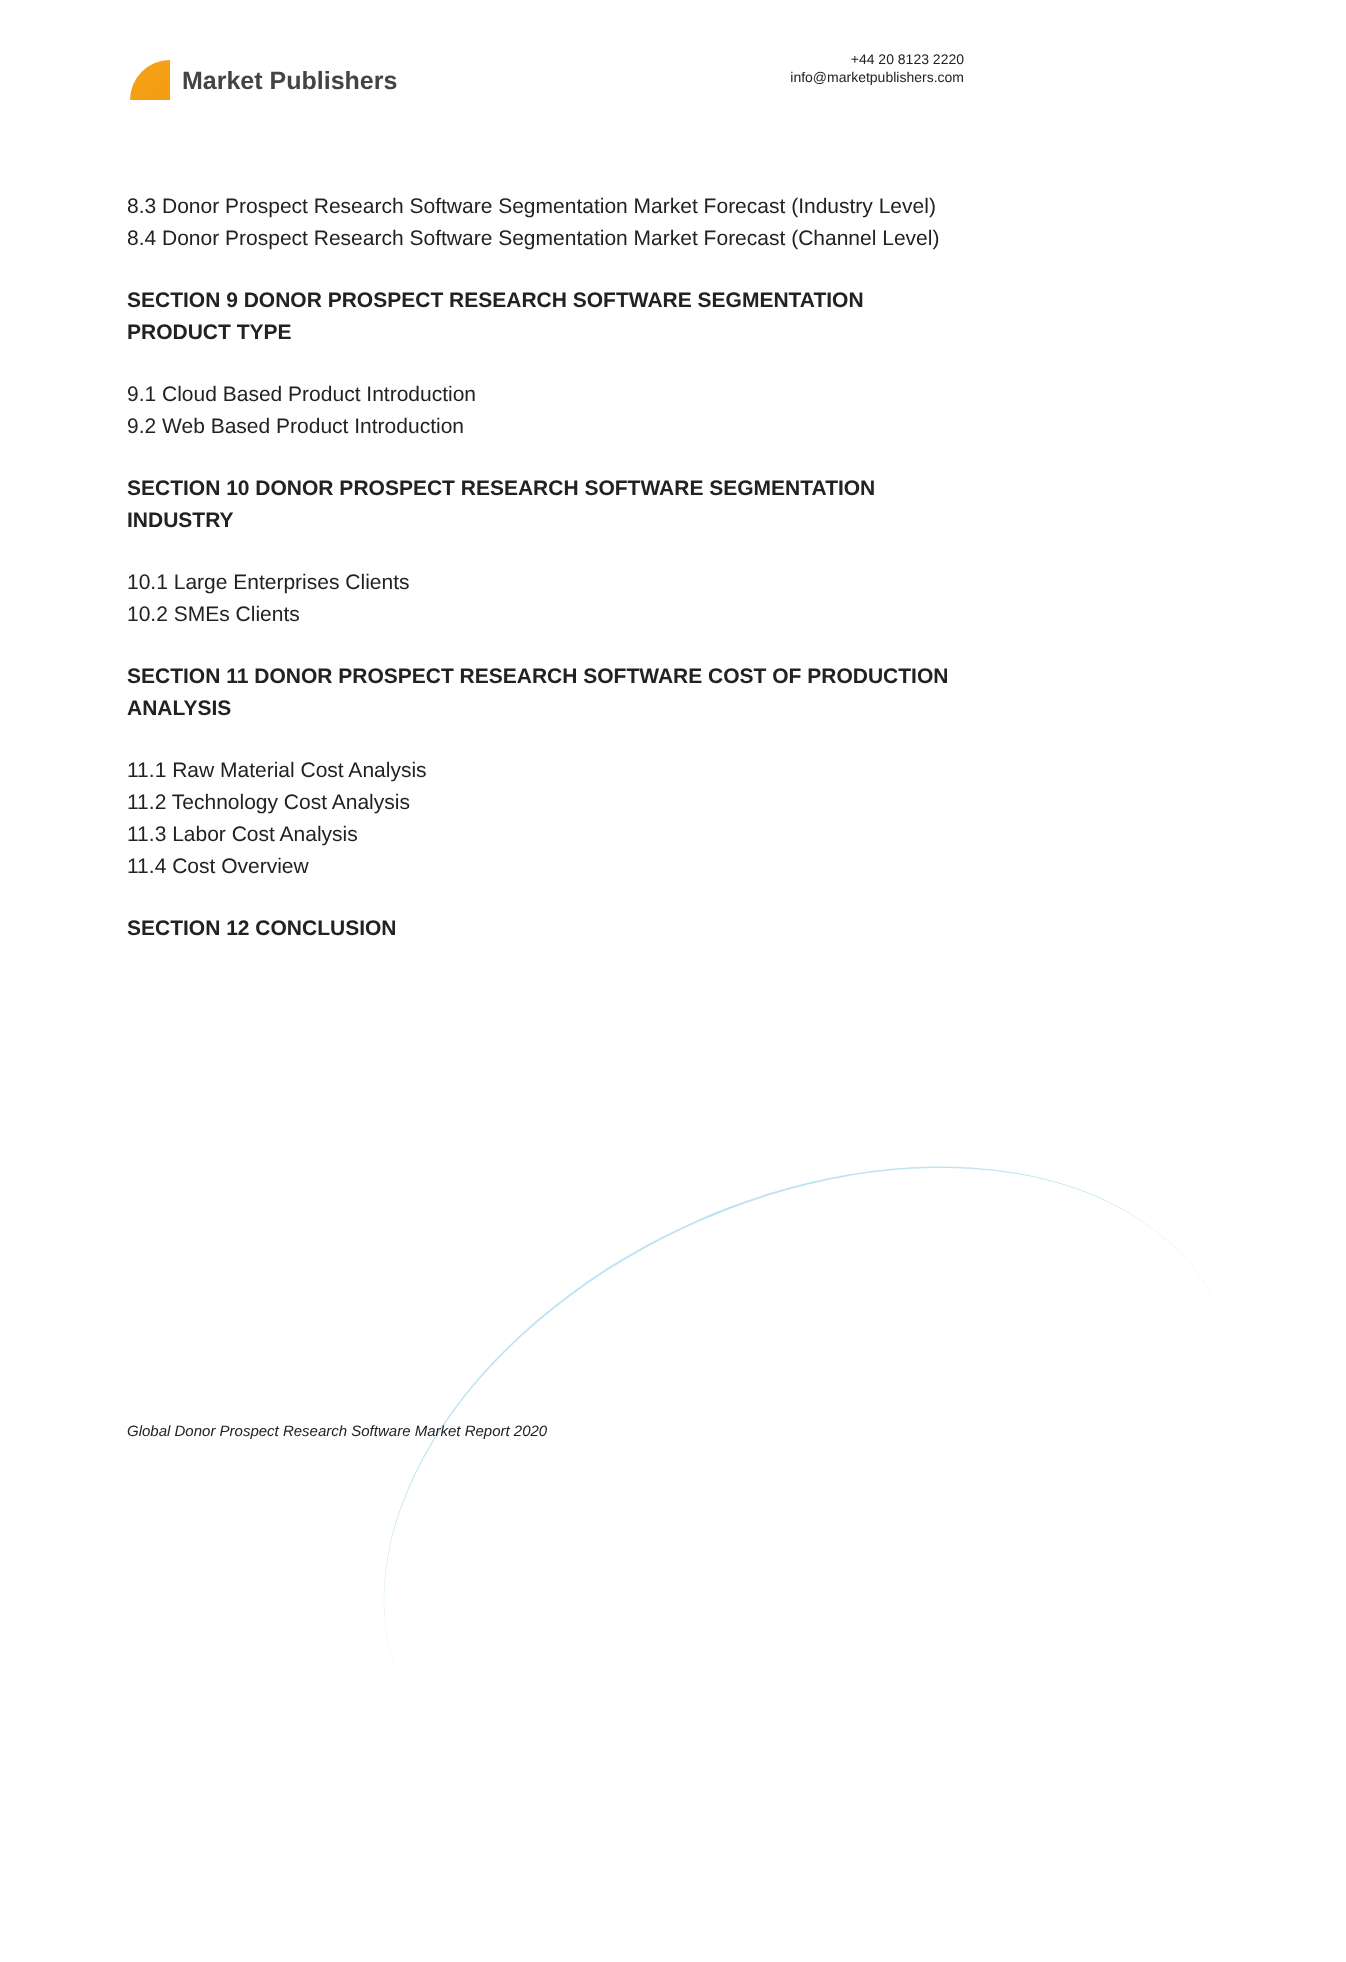Market Publishers
+44 20 8123 2220
info@marketpublishers.com
8.3 Donor Prospect Research Software Segmentation Market Forecast (Industry Level)
8.4 Donor Prospect Research Software Segmentation Market Forecast (Channel Level)
SECTION 9 DONOR PROSPECT RESEARCH SOFTWARE SEGMENTATION PRODUCT TYPE
9.1 Cloud Based Product Introduction
9.2 Web Based Product Introduction
SECTION 10 DONOR PROSPECT RESEARCH SOFTWARE SEGMENTATION INDUSTRY
10.1 Large Enterprises Clients
10.2 SMEs Clients
SECTION 11 DONOR PROSPECT RESEARCH SOFTWARE COST OF PRODUCTION ANALYSIS
11.1 Raw Material Cost Analysis
11.2 Technology Cost Analysis
11.3 Labor Cost Analysis
11.4 Cost Overview
SECTION 12 CONCLUSION
Global Donor Prospect Research Software Market Report 2020